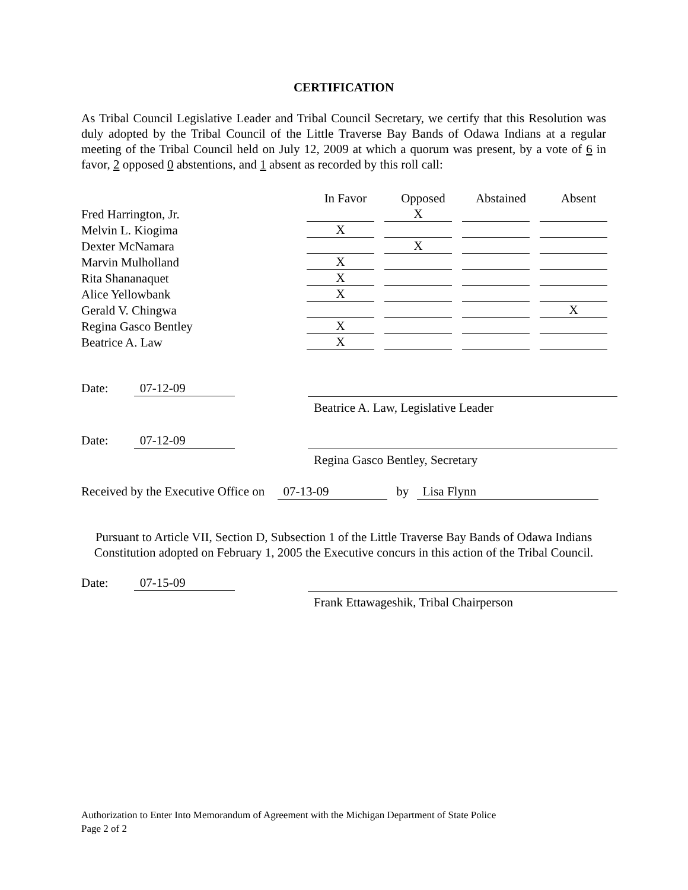CERTIFICATION
As Tribal Council Legislative Leader and Tribal Council Secretary, we certify that this Resolution was duly adopted by the Tribal Council of the Little Traverse Bay Bands of Odawa Indians at a regular meeting of the Tribal Council held on July 12, 2009 at which a quorum was present, by a vote of 6 in favor, 2 opposed 0 abstentions, and 1 absent as recorded by this roll call:
| | In Favor | Opposed | Abstained | Absent |
| --- | --- | --- | --- | --- |
| Fred Harrington, Jr. | | X | | |
| Melvin L. Kiogima | X | | | |
| Dexter McNamara | | X | | |
| Marvin Mulholland | X | | | |
| Rita Shananaquet | X | | | |
| Alice Yellowbank | X | | | |
| Gerald V. Chingwa | | | | X |
| Regina Gasco Bentley | X | | | |
| Beatrice A. Law | X | | | |
Date: 07-12-09
Beatrice A. Law, Legislative Leader
Date: 07-12-09
Regina Gasco Bentley, Secretary
Received by the Executive Office on 07-13-09 by Lisa Flynn
Pursuant to Article VII, Section D, Subsection 1 of the Little Traverse Bay Bands of Odawa Indians Constitution adopted on February 1, 2005 the Executive concurs in this action of the Tribal Council.
Date: 07-15-09
Frank Ettawageshik, Tribal Chairperson
Authorization to Enter Into Memorandum of Agreement with the Michigan Department of State Police
Page 2 of 2